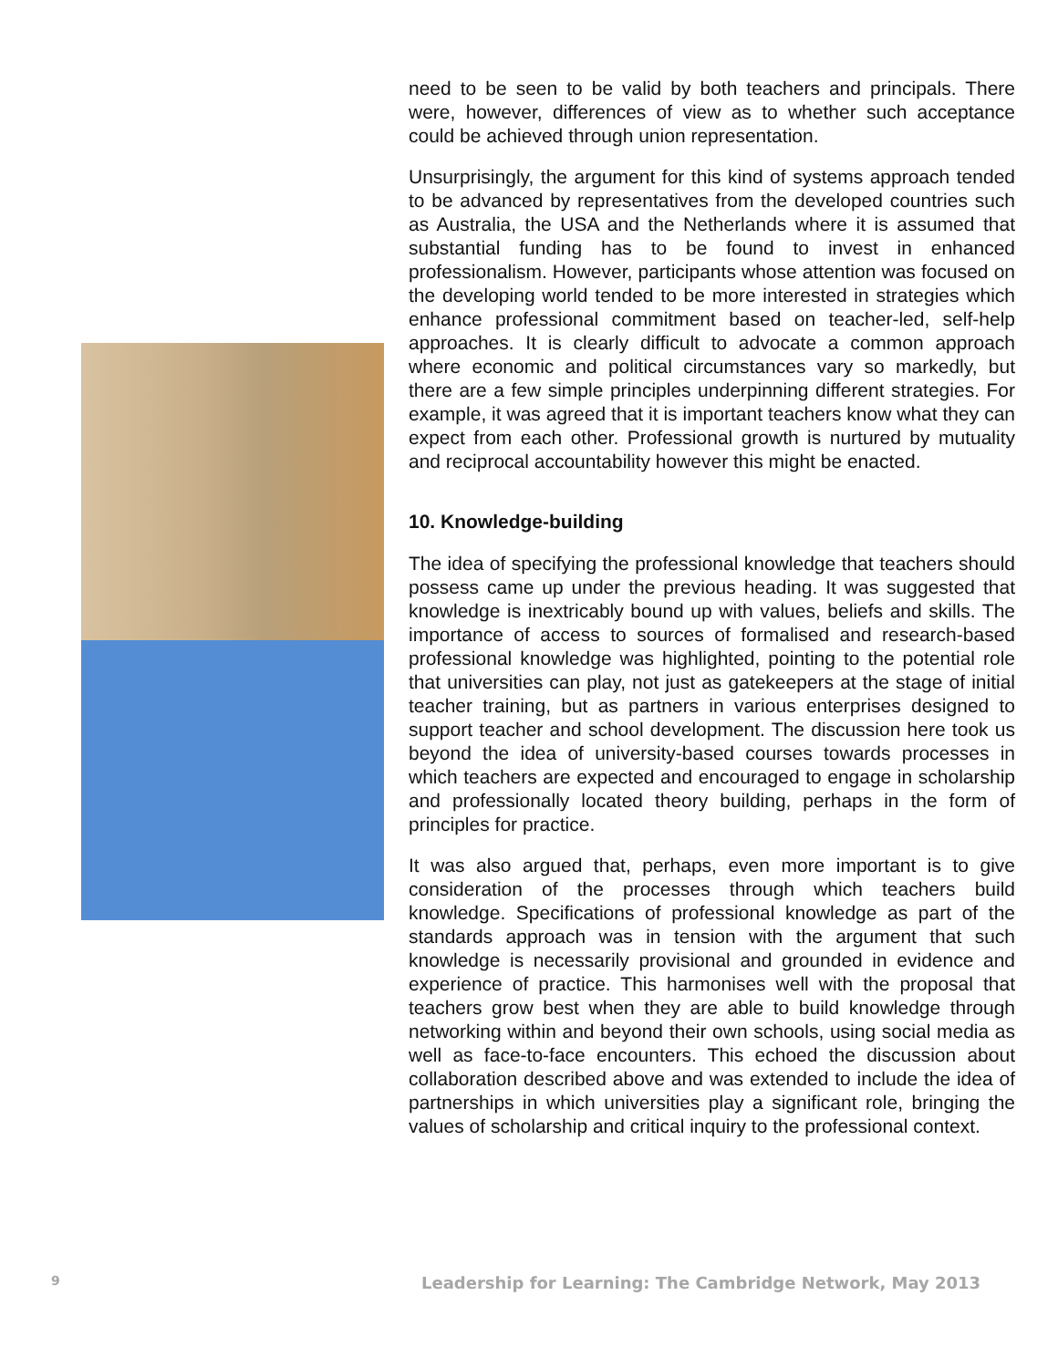need to be seen to be valid by both teachers and principals. There were, however, differences of view as to whether such acceptance could be achieved through union representation.
Unsurprisingly, the argument for this kind of systems approach tended to be advanced by representatives from the developed countries such as Australia, the USA and the Netherlands where it is assumed that substantial funding has to be found to invest in enhanced professionalism. However, participants whose attention was focused on the developing world tended to be more interested in strategies which enhance professional commitment based on teacher-led, self-help approaches. It is clearly difficult to advocate a common approach where economic and political circumstances vary so markedly, but there are a few simple principles underpinning different strategies. For example, it was agreed that it is important teachers know what they can expect from each other. Professional growth is nurtured by mutuality and reciprocal accountability however this might be enacted.
10. Knowledge-building
The idea of specifying the professional knowledge that teachers should possess came up under the previous heading. It was suggested that knowledge is inextricably bound up with values, beliefs and skills. The importance of access to sources of formalised and research-based professional knowledge was highlighted, pointing to the potential role that universities can play, not just as gatekeepers at the stage of initial teacher training, but as partners in various enterprises designed to support teacher and school development. The discussion here took us beyond the idea of university-based courses towards processes in which teachers are expected and encouraged to engage in scholarship and professionally located theory building, perhaps in the form of principles for practice.
It was also argued that, perhaps, even more important is to give consideration of the processes through which teachers build knowledge. Specifications of professional knowledge as part of the standards approach was in tension with the argument that such knowledge is necessarily provisional and grounded in evidence and experience of practice. This harmonises well with the proposal that teachers grow best when they are able to build knowledge through networking within and beyond their own schools, using social media as well as face-to-face encounters. This echoed the discussion about collaboration described above and was extended to include the idea of partnerships in which universities play a significant role, bringing the values of scholarship and critical inquiry to the professional context.
9 Leadership for Learning: The Cambridge Network, May 2013